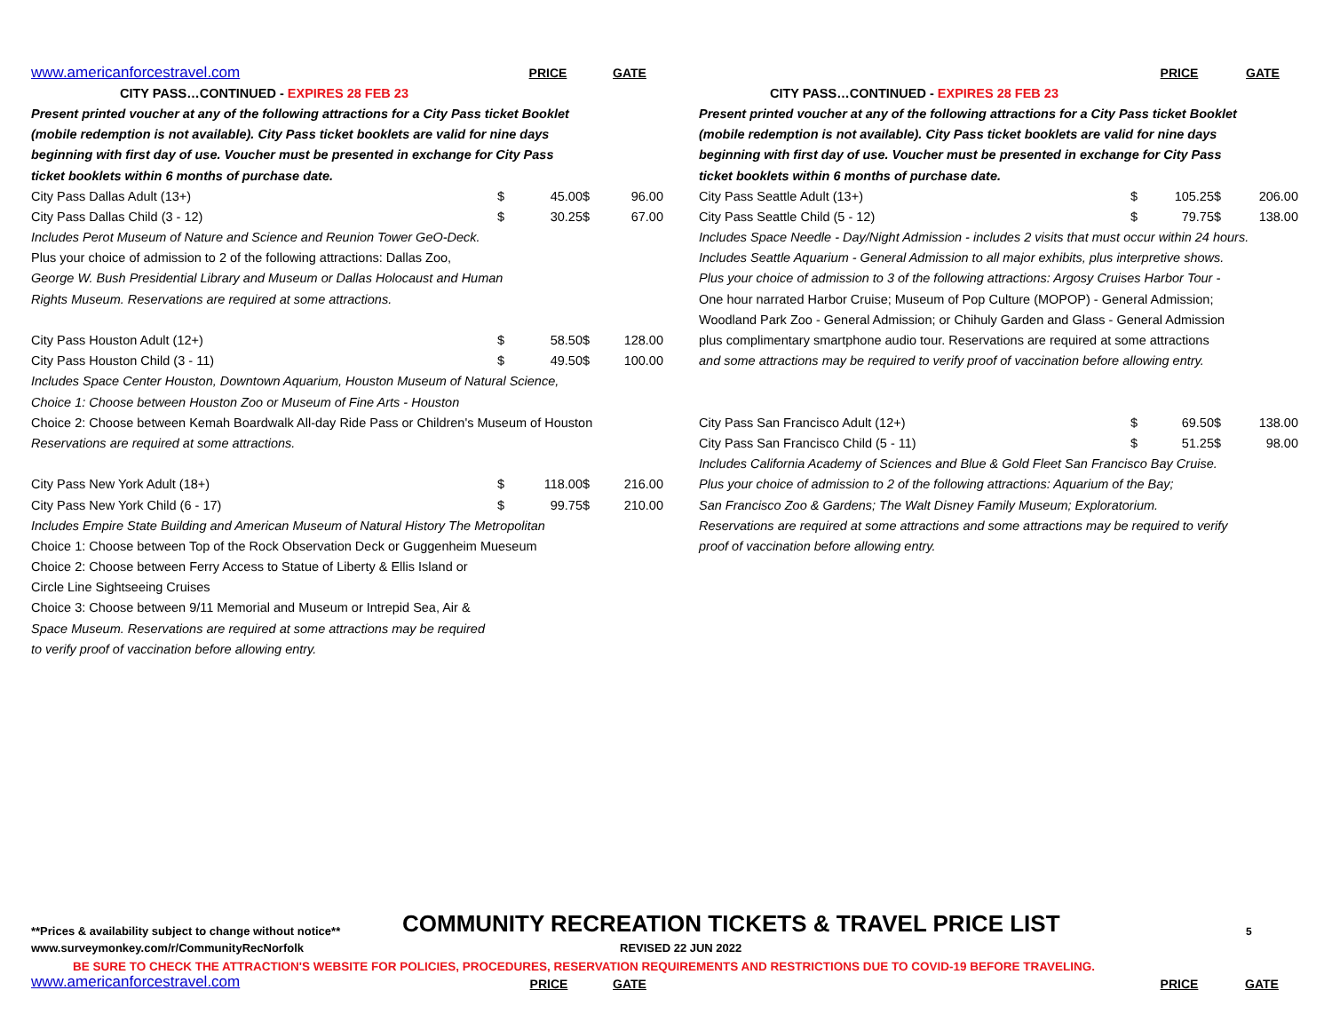| www.americanforcestravel.com | | PRICE | | GATE |
| CITY PASS…CONTINUED - EXPIRES 28 FEB 23 | | | | |
| Present printed voucher at any of the following attractions for a City Pass ticket Booklet | | | | |
| (mobile redemption is not available). City Pass ticket booklets are valid for nine days | | | | |
| beginning with first day of use. Voucher must be presented in exchange for City Pass | | | | |
| ticket booklets within 6 months of purchase date. | | | | |
| City Pass Dallas Adult (13+) | $ | 45.00 | $ | 96.00 |
| City Pass Dallas Child (3 - 12) | $ | 30.25 | $ | 67.00 |
| Includes Perot Museum of Nature and Science and Reunion Tower GeO-Deck. | | | | |
| Plus your choice of admission to 2 of the following attractions: Dallas Zoo, | | | | |
| George W. Bush Presidential Library and Museum or Dallas Holocaust and Human | | | | |
| Rights Museum. Reservations are required at some attractions. | | | | |
| City Pass Houston Adult (12+) | $ | 58.50 | $ | 128.00 |
| City Pass Houston Child (3 - 11) | $ | 49.50 | $ | 100.00 |
| Includes Space Center Houston, Downtown Aquarium, Houston Museum of Natural Science, | | | | |
| Choice 1: Choose between Houston Zoo or Museum of Fine Arts - Houston | | | | |
| Choice 2: Choose between Kemah Boardwalk All-day Ride Pass or Children's Museum of Houston | | | | |
| Reservations are required at some attractions. | | | | |
| City Pass New York Adult (18+) | $ | 118.00 | $ | 216.00 |
| City Pass New York Child (6 - 17) | $ | 99.75 | $ | 210.00 |
| Includes Empire State Building and American Museum of Natural History The Metropolitan | | | | |
| Choice 1: Choose between Top of the Rock Observation Deck or Guggenheim Mueseum | | | | |
| Choice 2: Choose between Ferry Access to Statue of Liberty & Ellis Island or | | | | |
| Circle Line Sightseeing Cruises | | | | |
| Choice 3: Choose between 9/11 Memorial and Museum or Intrepid Sea, Air & | | | | |
| Space Museum. Reservations are required at some attractions may be required | | | | |
| to verify proof of vaccination before allowing entry. | | | | |
| | | PRICE | | GATE |
| CITY PASS…CONTINUED - EXPIRES 28 FEB 23 | | | | |
| Present printed voucher at any of the following attractions for a City Pass ticket Booklet | | | | |
| (mobile redemption is not available). City Pass ticket booklets are valid for nine days | | | | |
| beginning with first day of use. Voucher must be presented in exchange for City Pass | | | | |
| ticket booklets within 6 months of purchase date. | | | | |
| City Pass Seattle Adult (13+) | $ | 105.25 | $ | 206.00 |
| City Pass Seattle Child (5 - 12) | $ | 79.75 | $ | 138.00 |
| Includes Space Needle - Day/Night Admission - includes 2 visits that must occur within 24 hours. | | | | |
| Includes Seattle Aquarium - General Admission to all major exhibits, plus interpretive shows. | | | | |
| Plus your choice of admission to 3 of the following attractions: Argosy Cruises Harbor Tour - | | | | |
| One hour narrated Harbor Cruise; Museum of Pop Culture (MOPOP) - General Admission; | | | | |
| Woodland Park Zoo - General Admission; or Chihuly Garden and Glass - General Admission | | | | |
| plus complimentary smartphone audio tour. Reservations are required at some attractions | | | | |
| and some attractions may be required to verify proof of vaccination before allowing entry. | | | | |
| City Pass San Francisco Adult (12+) | $ | 69.50 | $ | 138.00 |
| City Pass San Francisco Child (5 - 11) | $ | 51.25 | $ | 98.00 |
| Includes California Academy of Sciences and Blue & Gold Fleet San Francisco Bay Cruise. | | | | |
| Plus your choice of admission to 2 of the following attractions: Aquarium of the Bay; | | | | |
| San Francisco Zoo & Gardens; The Walt Disney Family Museum; Exploratorium. | | | | |
| Reservations are required at some attractions and some attractions may be required to verify | | | | |
| proof of vaccination before allowing entry. | | | | |
**Prices & availability subject to change without notice** COMMUNITY RECREATION TICKETS & TRAVEL PRICE LIST 5
www.surveymonkey.com/r/CommunityRecNorfolk REVISED 22 JUN 2022
BE SURE TO CHECK THE ATTRACTION'S WEBSITE FOR POLICIES, PROCEDURES, RESERVATION REQUIREMENTS AND RESTRICTIONS DUE TO COVID-19 BEFORE TRAVELING.
www.americanforcestravel.com PRICE GATE PRICE GATE